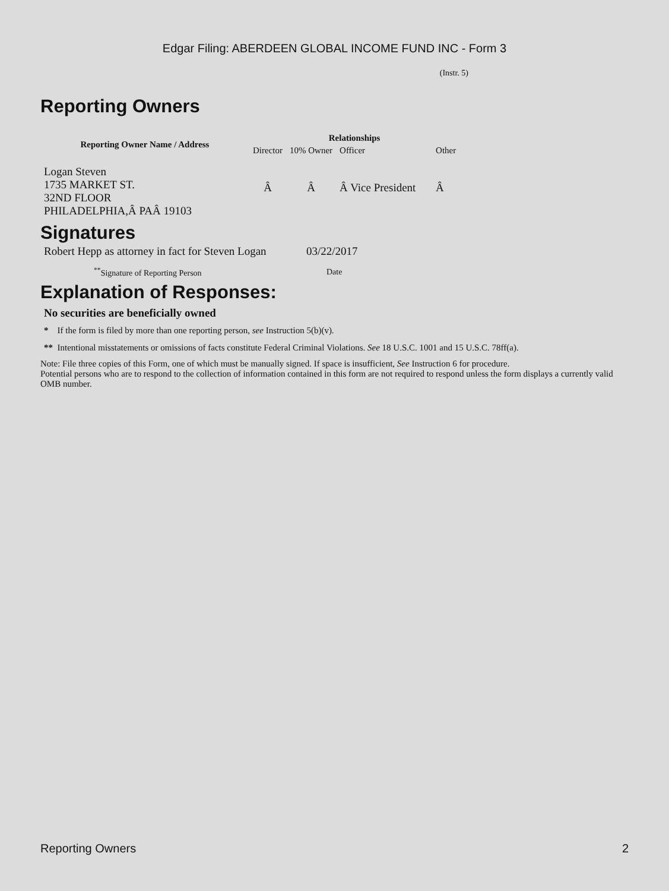Edgar Filing: ABERDEEN GLOBAL INCOME FUND INC - Form 3
(Instr. 5)
Reporting Owners
| Reporting Owner Name / Address | Relationships | | | |
| --- | --- | --- | --- | --- |
| | Director | 10% Owner | Officer | Other |
| Logan Steven 1735 MARKET ST. 32ND FLOOR PHILADELPHIA,Â PAÂ 19103 | Â | Â | Â Vice President | Â |
Signatures
| Robert Hepp as attorney in fact for Steven Logan | 03/22/2017 |
| <sup>**</sup> Signature of Reporting Person | Date |
Explanation of Responses:
No securities are beneficially owned
* If the form is filed by more than one reporting person, see Instruction 5(b)(v).
** Intentional misstatements or omissions of facts constitute Federal Criminal Violations. See 18 U.S.C. 1001 and 15 U.S.C. 78ff(a).
Note: File three copies of this Form, one of which must be manually signed. If space is insufficient, See Instruction 6 for procedure.
Potential persons who are to respond to the collection of information contained in this form are not required to respond unless the form displays a currently valid OMB number.
Reporting Owners 2